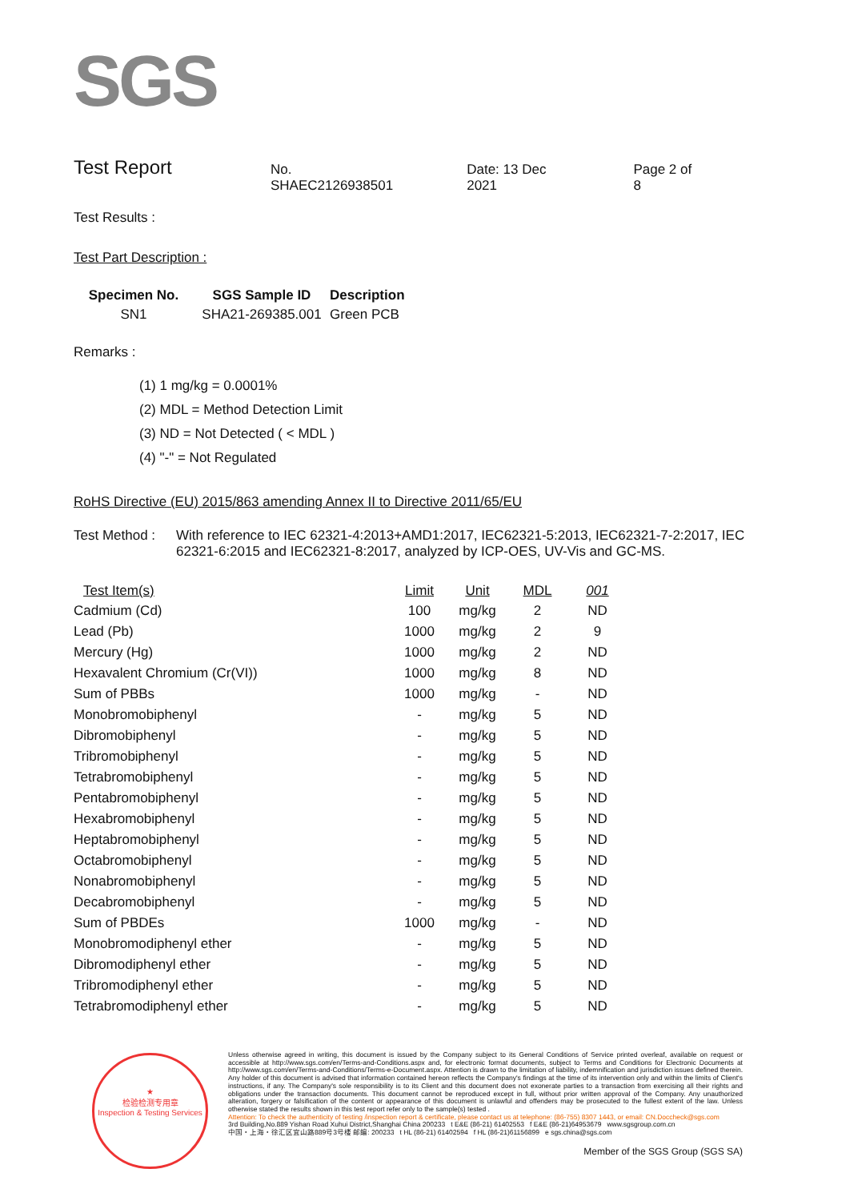SGS
Test Report
No. SHAEC2126938501 Date: 13 Dec 2021 Page 2 of 8
Test Results :
Test Part Description :
| Specimen No. | SGS Sample ID | Description |
| --- | --- | --- |
| SN1 | SHA21-269385.001 | Green PCB |
Remarks :
(1) 1 mg/kg = 0.0001%
(2) MDL = Method Detection Limit
(3) ND = Not Detected ( < MDL )
(4) "-" = Not Regulated
RoHS Directive (EU) 2015/863 amending Annex II to Directive 2011/65/EU
| Test Method : | With reference to IEC 62321-4:2013+AMD1:2017, IEC62321-5:2013, IEC62321-7-2:2017, IEC 62321-6:2015 and IEC62321-8:2017, analyzed by ICP-OES, UV-Vis and GC-MS. |
| Test Item(s) | Limit | Unit | MDL | 001 |
| --- | --- | --- | --- | --- |
| Cadmium (Cd) | 100 | mg/kg | 2 | ND |
| Lead (Pb) | 1000 | mg/kg | 2 | 9 |
| Mercury (Hg) | 1000 | mg/kg | 2 | ND |
| Hexavalent Chromium (Cr(VI)) | 1000 | mg/kg | 8 | ND |
| Sum of PBBs | 1000 | mg/kg | - | ND |
| Monobromobiphenyl | - | mg/kg | 5 | ND |
| Dibromobiphenyl | - | mg/kg | 5 | ND |
| Tribromobiphenyl | - | mg/kg | 5 | ND |
| Tetrabromobiphenyl | - | mg/kg | 5 | ND |
| Pentabromobiphenyl | - | mg/kg | 5 | ND |
| Hexabromobiphenyl | - | mg/kg | 5 | ND |
| Heptabromobiphenyl | - | mg/kg | 5 | ND |
| Octabromobiphenyl | - | mg/kg | 5 | ND |
| Nonabromobiphenyl | - | mg/kg | 5 | ND |
| Decabromobiphenyl | - | mg/kg | 5 | ND |
| Sum of PBDEs | 1000 | mg/kg | - | ND |
| Monobromodiphenyl ether | - | mg/kg | 5 | ND |
| Dibromodiphenyl ether | - | mg/kg | 5 | ND |
| Tribromodiphenyl ether | - | mg/kg | 5 | ND |
| Tetrabromodiphenyl ether | - | mg/kg | 5 | ND |
★
检验检测专用章
Inspection & Testing Services
Unless otherwise agreed in writing, this document is issued by the Company subject to its General Conditions of Service printed overleaf, available on request or accessible at http://www.sgs.com/en/Terms-and-Conditions.aspx and, for electronic format documents, subject to Terms and Conditions for Electronic Documents at http://www.sgs.com/en/Terms-and-Conditions/Terms-e-Document.aspx. Attention is drawn to the limitation of liability, indemnification and jurisdiction issues defined therein. Any holder of this document is advised that information contained hereon reflects the Company's findings at the time of its intervention only and within the limits of Client's instructions, if any. The Company's sole responsibility is to its Client and this document does not exonerate parties to a transaction from exercising all their rights and obligations under the transaction documents. This document cannot be reproduced except in full, without prior written approval of the Company. Any unauthorized alteration, forgery or falsification of the content or appearance of this document is unlawful and offenders may be prosecuted to the fullest extent of the law. Unless otherwise stated the results shown in this test report refer only to the sample(s) tested .
Attention: To check the authenticity of testing /inspection report & certificate, please contact us at telephone: (86-755) 8307 1443, or email: CN.Doccheck@sgs.com
3rd Building,No.889 Yishan Road Xuhui District,Shanghai China 200233 t E&E (86-21) 61402553 f E&E (86-21)64953679 www.sgsgroup.com.cn
中国・上海・徐汇区宜山路889号3号楼 邮编: 200233 t HL (86-21) 61402594 f HL (86-21)61156899 e sgs.china@sgs.com
Member of the SGS Group (SGS SA)